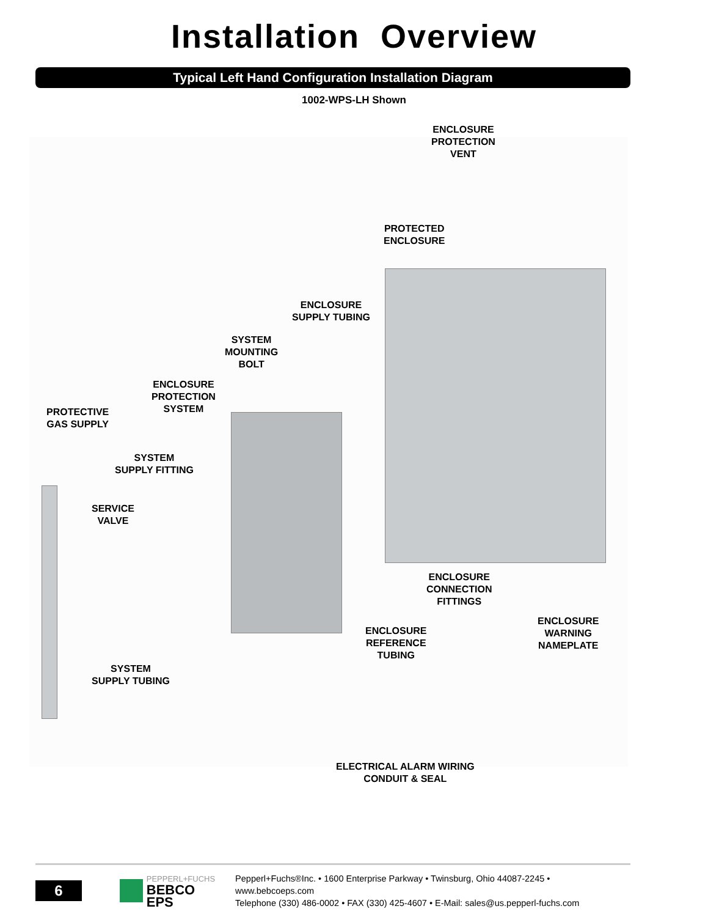Installation Overview
Typical Left Hand Configuration Installation Diagram
1002-WPS-LH Shown
ENCLOSURE
PROTECTION
VENT
PROTECTED
ENCLOSURE
ENCLOSURE
SUPPLY TUBING
SYSTEM
MOUNTING
BOLT
ENCLOSURE
PROTECTION
SYSTEM
PROTECTIVE
GAS SUPPLY
SYSTEM
SUPPLY FITTING
SERVICE
VALVE
ENCLOSURE
CONNECTION
FITTINGS
ENCLOSURE
WARNING
NAMEPLATE
ENCLOSURE
REFERENCE
TUBING
SYSTEM
SUPPLY TUBING
ELECTRICAL ALARM WIRING
CONDUIT & SEAL
6
PEPPERL+FUCHS
BEBCO EPS
Pepperl+Fuchs®Inc. • 1600 Enterprise Parkway • Twinsburg, Ohio 44087-2245 • www.bebcoeps.com
Telephone (330) 486-0002 • FAX (330) 425-4607 • E-Mail: sales@us.pepperl-fuchs.com